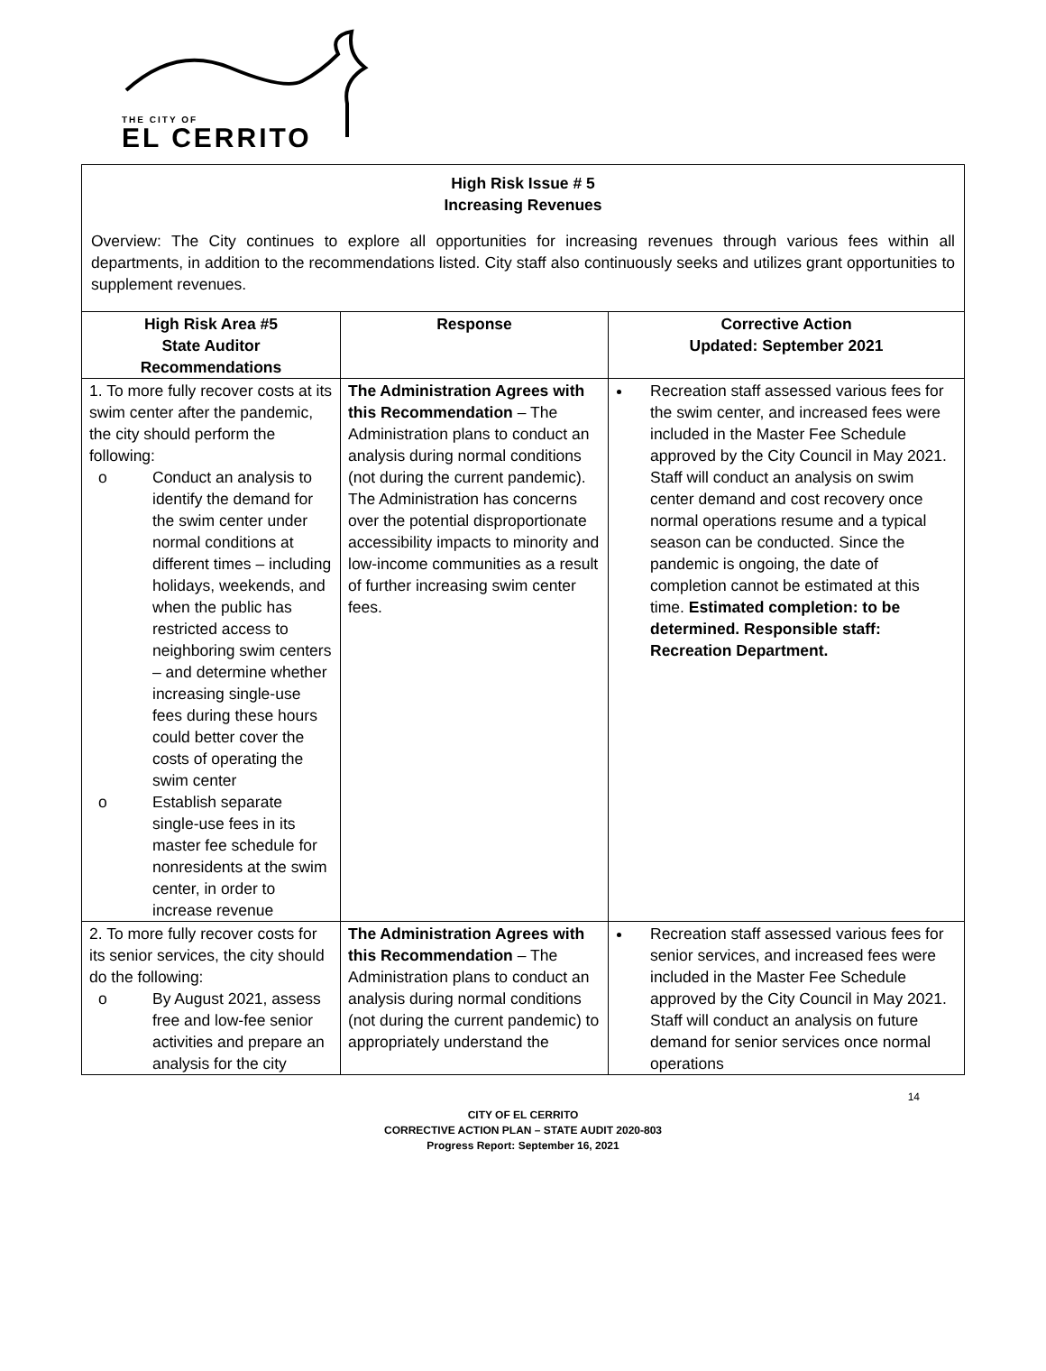THE CITY OF
EL CERRITO
High Risk Issue # 5
Increasing Revenues
Overview: The City continues to explore all opportunities for increasing revenues through various fees within all departments, in addition to the recommendations listed. City staff also continuously seeks and utilizes grant opportunities to supplement revenues.
| High Risk Area #5 State Auditor Recommendations | Response | Corrective Action Updated: September 2021 |
| --- | --- | --- |
| 1. To more fully recover costs at its swim center after the pandemic, the city should perform the following: o Conduct an analysis to identify the demand for the swim center under normal conditions at different times – including holidays, weekends, and when the public has restricted access to neighboring swim centers – and determine whether increasing single-use fees during these hours could better cover the costs of operating the swim center o Establish separate single-use fees in its master fee schedule for nonresidents at the swim center, in order to increase revenue | The Administration Agrees with this Recommendation – The Administration plans to conduct an analysis during normal conditions (not during the current pandemic). The Administration has concerns over the potential disproportionate accessibility impacts to minority and low-income communities as a result of further increasing swim center fees. | Recreation staff assessed various fees for the swim center, and increased fees were included in the Master Fee Schedule approved by the City Council in May 2021. Staff will conduct an analysis on swim center demand and cost recovery once normal operations resume and a typical season can be conducted. Since the pandemic is ongoing, the date of completion cannot be estimated at this time. Estimated completion: to be determined. Responsible staff: Recreation Department. |
| 2. To more fully recover costs for its senior services, the city should do the following: o By August 2021, assess free and low-fee senior activities and prepare an analysis for the city | The Administration Agrees with this Recommendation – The Administration plans to conduct an analysis during normal conditions (not during the current pandemic) to appropriately understand the | Recreation staff assessed various fees for senior services, and increased fees were included in the Master Fee Schedule approved by the City Council in May 2021. Staff will conduct an analysis on future demand for senior services once normal operations |
14
CITY OF EL CERRITO
CORRECTIVE ACTION PLAN – STATE AUDIT 2020-803
Progress Report: September 16, 2021